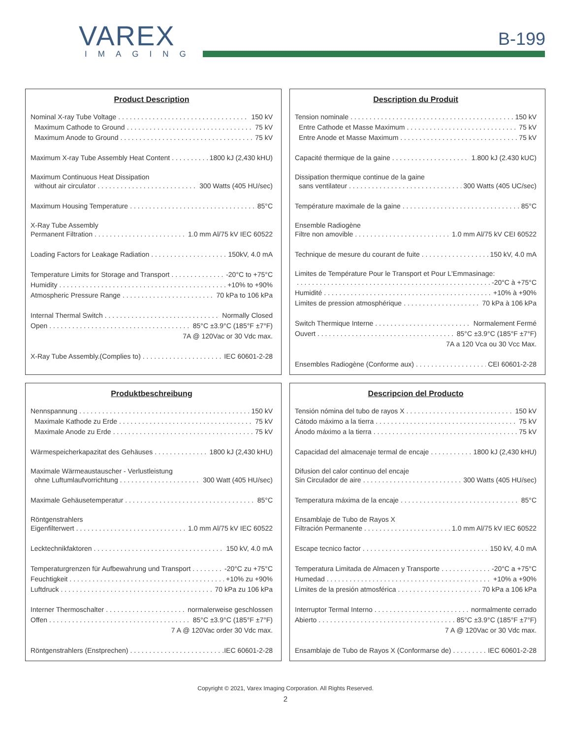VAREX
IMAGING
B-199
Product Description
Nominal X-ray Tube Voltage 150 kV
Maximum Cathode to Ground 75 kV
Maximum Anode to Ground 75 kV
Maximum X-ray Tube Assembly Heat Content 1800 kJ (2,430 kHU)
Maximum Continuous Heat Dissipation
without air circulator 300 Watts (405 HU/sec)
Maximum Housing Temperature 85°C
X-Ray Tube Assembly
Permanent Filtration 1.0 mm Al/75 kV IEC 60522
Loading Factors for Leakage Radiation 150kV, 4.0 mA
Temperature Limits for Storage and Transport -20°C to +75°C
Humidity +10% to +90%
Atmospheric Pressure Range 70 kPa to 106 kPa
Internal Thermal Switch Normally Closed
Open 85°C ±3.9°C (185°F ±7°F)
7A @ 120Vac or 30 Vdc max.
X-Ray Tube Assembly.(Complies to) IEC 60601-2-28
Description du Produit
Tension nominale 150 kV
Entre Cathode et Masse Maximum 75 kV
Entre Anode et Masse Maximum 75 kV
Capacité thermique de la gaine 1.800 kJ (2.430 kUC)
Dissipation thermique continue de la gaine
sans ventilateur 300 Watts (405 UC/sec)
Température maximale de la gaine 85°C
Ensemble Radiogène
Filtre non amovible 1.0 mm Al/75 kV CEI 60522
Technique de mesure du courant de fuite 150 kV, 4.0 mA
Limites de Température Pour le Transport et Pour L'Emmasinage:
-20°C à +75°C
Humidité +10% à +90%
Limites de pression atmosphérique 70 kPa à 106 kPa
Switch Thermique Interne Normalement Fermé
Ouvert 85°C ±3.9°C (185°F ±7°F)
7A a 120 Vca ou 30 Vcc Max.
Ensembles Radiogène (Conforme aux) CEI 60601-2-28
Produktbeschreibung
Nennspannung 150 kV
Maximale Kathode zu Erde 75 kV
Maximale Anode zu Erde 75 kV
Wärmespeicherkapazitat des Gehäuses 1800 kJ (2,430 kHU)
Maximale Wärmeaustauscher - Verlustleistung
ohne Luftumlaufvorrichtung 300 Watt (405 HU/sec)
Maximale Gehäusetemperatur 85°C
Röntgenstrahlers
Eigenfilterwert 1.0 mm Al/75 kV IEC 60522
Lecktechnikfaktoren 150 kV, 4.0 mA
Temperaturgrenzen für Aufbewahrung und Transport -20°C zu +75°C
Feuchtigkeit +10% zu +90%
Luftdruck 70 kPa zu 106 kPa
Interner Thermoschalter normalerweise geschlossen
Offen 85°C ±3.9°C (185°F ±7°F)
7 A @ 120Vac order 30 Vdc max.
Röntgenstrahlers (Enstprechen) .IEC 60601-2-28
Descripcion del Producto
Tensión nómina del tubo de rayos X 150 kV
Cátodo máximo a la tierra 75 kV
Ánodo máximo a la tierra 75 kV
Capacidad del almacenaje termal de encaje 1800 kJ (2,430 kHU)
Difusion del calor continuo del encaje
Sin Circulador de aire 300 Watts (405 HU/sec)
Temperatura máxima de la encaje 85°C
Ensamblaje de Tubo de Rayos X
Filtración Permanente 1.0 mm Al/75 kV IEC 60522
Escape tecnico factor 150 kV, 4.0 mA
Temperatura Limitada de Almacen y Transporte -20°C a +75°C
Humedad +10% a +90%
Límites de la presión atmosférica 70 kPa a 106 kPa
Interruptor Termal Interno normalmente cerrado
Abierto 85°C ±3.9°C (185°F ±7°F)
7 A @ 120Vac or 30 Vdc max.
Ensamblaje de Tubo de Rayos X (Conformarse de) IEC 60601-2-28
Copyright © 2021, Varex Imaging Corporation. All Rights Reserved.
2